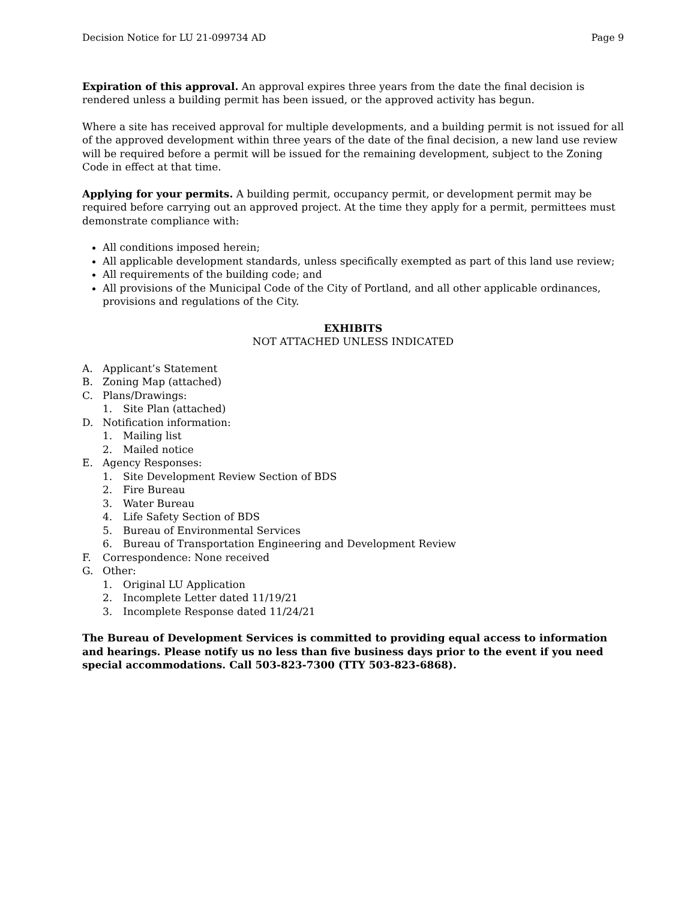Decision Notice for LU 21-099734 AD Page 9
Expiration of this approval. An approval expires three years from the date the final decision is rendered unless a building permit has been issued, or the approved activity has begun.
Where a site has received approval for multiple developments, and a building permit is not issued for all of the approved development within three years of the date of the final decision, a new land use review will be required before a permit will be issued for the remaining development, subject to the Zoning Code in effect at that time.
Applying for your permits. A building permit, occupancy permit, or development permit may be required before carrying out an approved project. At the time they apply for a permit, permittees must demonstrate compliance with:
All conditions imposed herein;
All applicable development standards, unless specifically exempted as part of this land use review;
All requirements of the building code; and
All provisions of the Municipal Code of the City of Portland, and all other applicable ordinances, provisions and regulations of the City.
EXHIBITS
NOT ATTACHED UNLESS INDICATED
A. Applicant’s Statement
B. Zoning Map (attached)
C. Plans/Drawings:
1. Site Plan (attached)
D. Notification information:
1. Mailing list
2. Mailed notice
E. Agency Responses:
1. Site Development Review Section of BDS
2. Fire Bureau
3. Water Bureau
4. Life Safety Section of BDS
5. Bureau of Environmental Services
6. Bureau of Transportation Engineering and Development Review
F. Correspondence: None received
G. Other:
1. Original LU Application
2. Incomplete Letter dated 11/19/21
3. Incomplete Response dated 11/24/21
The Bureau of Development Services is committed to providing equal access to information and hearings. Please notify us no less than five business days prior to the event if you need special accommodations. Call 503-823-7300 (TTY 503-823-6868).